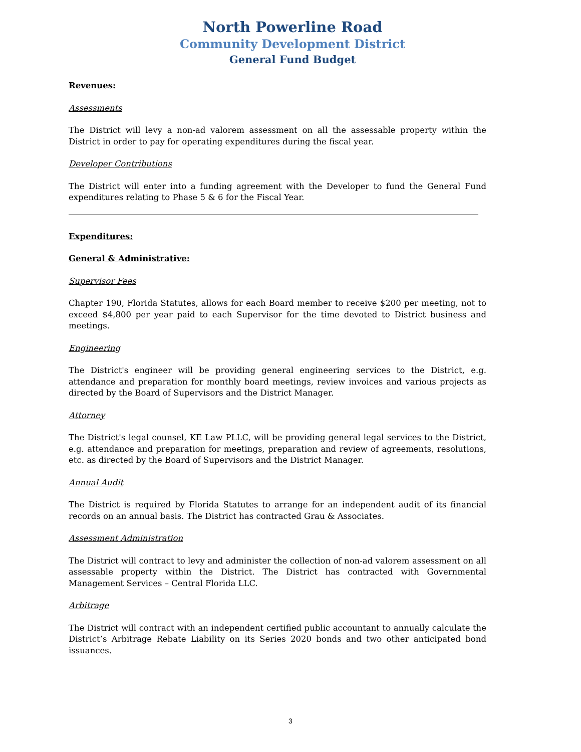North Powerline Road
Community Development District
General Fund Budget
Revenues:
Assessments
The District will levy a non-ad valorem assessment on all the assessable property within the District in order to pay for operating expenditures during the fiscal year.
Developer Contributions
The District will enter into a funding agreement with the Developer to fund the General Fund expenditures relating to Phase 5 & 6 for the Fiscal Year.
Expenditures:
General & Administrative:
Supervisor Fees
Chapter 190, Florida Statutes, allows for each Board member to receive $200 per meeting, not to exceed $4,800 per year paid to each Supervisor for the time devoted to District business and meetings.
Engineering
The District's engineer will be providing general engineering services to the District, e.g. attendance and preparation for monthly board meetings, review invoices and various projects as directed by the Board of Supervisors and the District Manager.
Attorney
The District's legal counsel, KE Law PLLC, will be providing general legal services to the District, e.g. attendance and preparation for meetings, preparation and review of agreements, resolutions, etc. as directed by the Board of Supervisors and the District Manager.
Annual Audit
The District is required by Florida Statutes to arrange for an independent audit of its financial records on an annual basis. The District has contracted Grau & Associates.
Assessment Administration
The District will contract to levy and administer the collection of non-ad valorem assessment on all assessable property within the District. The District has contracted with Governmental Management Services – Central Florida LLC.
Arbitrage
The District will contract with an independent certified public accountant to annually calculate the District’s Arbitrage Rebate Liability on its Series 2020 bonds and two other anticipated bond issuances.
3